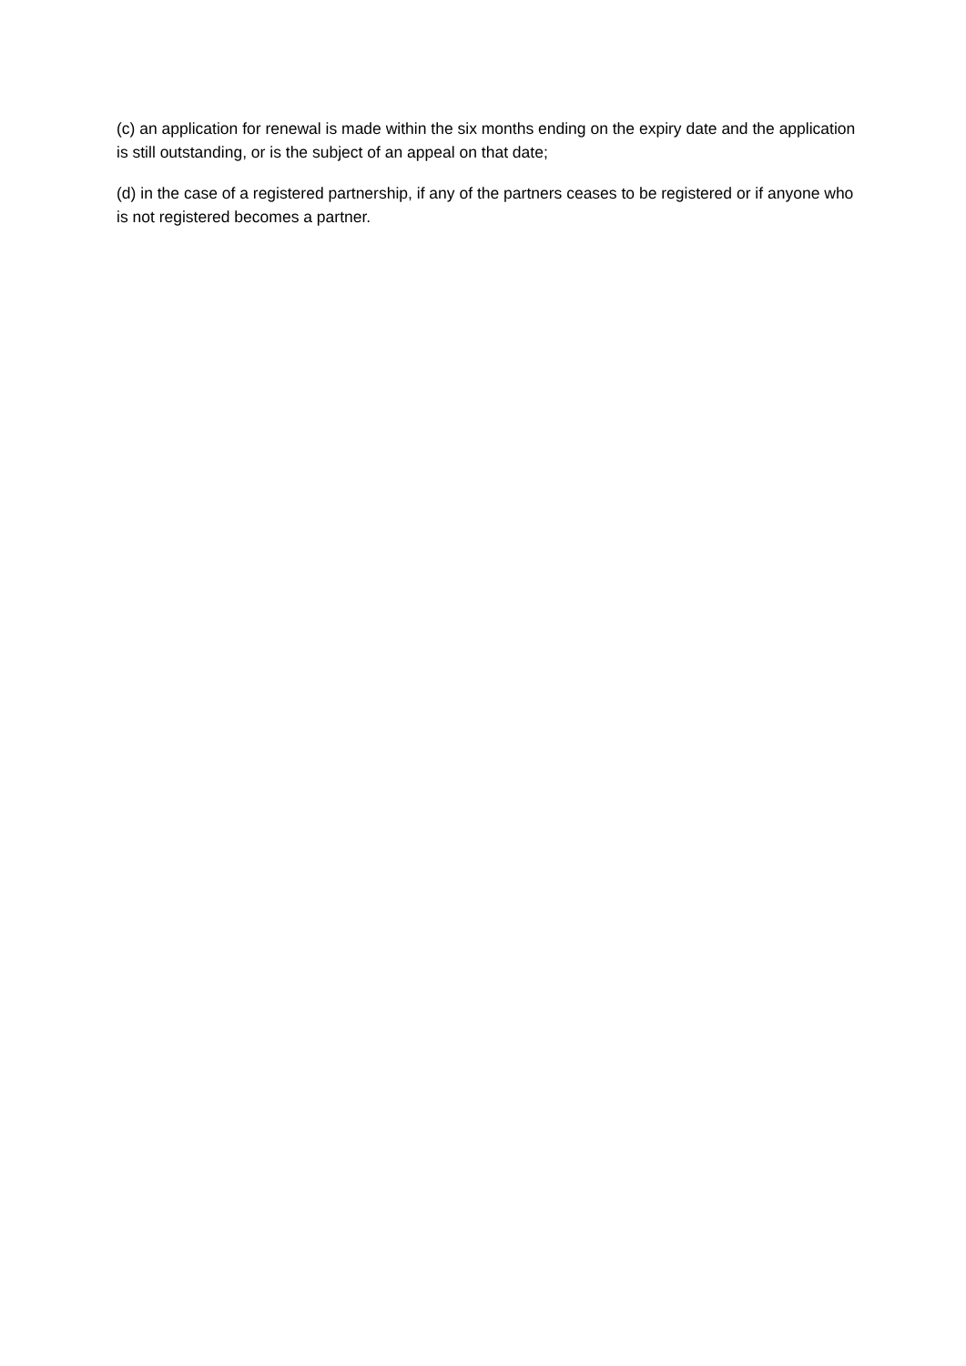(c) an application for renewal is made within the six months ending on the expiry date and the application is still outstanding, or is the subject of an appeal on that date;
(d) in the case of a registered partnership, if any of the partners ceases to be registered or if anyone who is not registered becomes a partner.